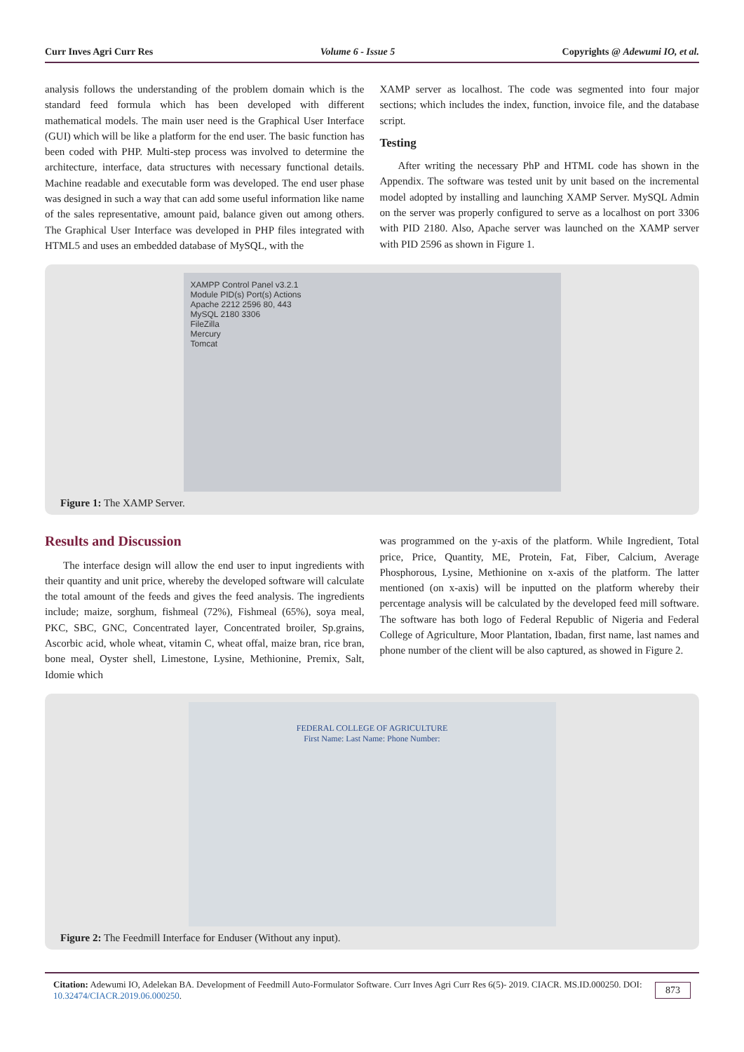Curr Inves Agri Curr Res Volume 6 - Issue 5 Copyrights @ Adewumi IO, et al.
analysis follows the understanding of the problem domain which is the standard feed formula which has been developed with different mathematical models. The main user need is the Graphical User Interface (GUI) which will be like a platform for the end user. The basic function has been coded with PHP. Multi-step process was involved to determine the architecture, interface, data structures with necessary functional details. Machine readable and executable form was developed. The end user phase was designed in such a way that can add some useful information like name of the sales representative, amount paid, balance given out among others. The Graphical User Interface was developed in PHP files integrated with HTML5 and uses an embedded database of MySQL, with the
XAMP server as localhost. The code was segmented into four major sections; which includes the index, function, invoice file, and the database script.
Testing
After writing the necessary PhP and HTML code has shown in the Appendix. The software was tested unit by unit based on the incremental model adopted by installing and launching XAMP Server. MySQL Admin on the server was properly configured to serve as a localhost on port 3306 with PID 2180. Also, Apache server was launched on the XAMP server with PID 2596 as shown in Figure 1.
XAMPP Control Panel v3.2.1
Module PID(s) Port(s) Actions
Apache 2212 2596 80, 443
MySQL 2180 3306
FileZilla
Mercury
Tomcat
Figure 1: The XAMP Server.
Results and Discussion
The interface design will allow the end user to input ingredients with their quantity and unit price, whereby the developed software will calculate the total amount of the feeds and gives the feed analysis. The ingredients include; maize, sorghum, fishmeal (72%), Fishmeal (65%), soya meal, PKC, SBC, GNC, Concentrated layer, Concentrated broiler, Sp.grains, Ascorbic acid, whole wheat, vitamin C, wheat offal, maize bran, rice bran, bone meal, Oyster shell, Limestone, Lysine, Methionine, Premix, Salt, Idomie which
was programmed on the y-axis of the platform. While Ingredient, Total price, Price, Quantity, ME, Protein, Fat, Fiber, Calcium, Average Phosphorous, Lysine, Methionine on x-axis of the platform. The latter mentioned (on x-axis) will be inputted on the platform whereby their percentage analysis will be calculated by the developed feed mill software. The software has both logo of Federal Republic of Nigeria and Federal College of Agriculture, Moor Plantation, Ibadan, first name, last names and phone number of the client will be also captured, as showed in Figure 2.
FEDERAL COLLEGE OF AGRICULTURE
First Name: Last Name: Phone Number:
Figure 2: The Feedmill Interface for Enduser (Without any input).
Citation: Adewumi IO, Adelekan BA. Development of Feedmill Auto-Formulator Software. Curr Inves Agri Curr Res 6(5)- 2019. CIACR. MS.ID.000250. DOI: 10.32474/CIACR.2019.06.000250.
873